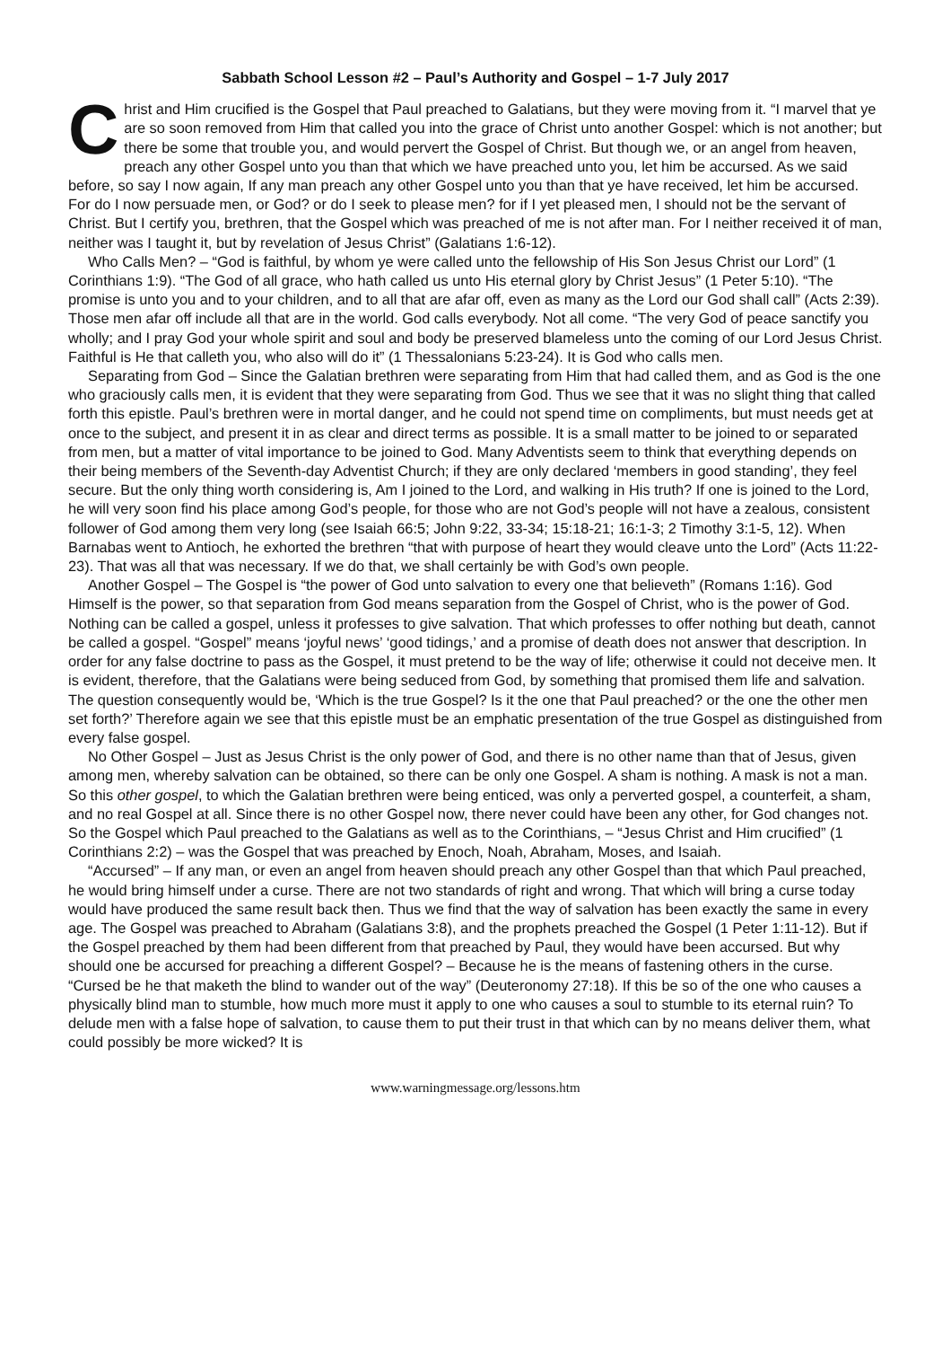Sabbath School Lesson #2 – Paul’s Authority and Gospel – 1-7 July 2017
Christ and Him crucified is the Gospel that Paul preached to Galatians, but they were moving from it. “I marvel that ye are so soon removed from Him that called you into the grace of Christ unto another Gospel: which is not another; but there be some that trouble you, and would pervert the Gospel of Christ. But though we, or an angel from heaven, preach any other Gospel unto you than that which we have preached unto you, let him be accursed. As we said before, so say I now again, If any man preach any other Gospel unto you than that ye have received, let him be accursed. For do I now persuade men, or God? or do I seek to please men? for if I yet pleased men, I should not be the servant of Christ. But I certify you, brethren, that the Gospel which was preached of me is not after man. For I neither received it of man, neither was I taught it, but by revelation of Jesus Christ” (Galatians 1:6-12).
Who Calls Men? – “God is faithful, by whom ye were called unto the fellowship of His Son Jesus Christ our Lord” (1 Corinthians 1:9). “The God of all grace, who hath called us unto His eternal glory by Christ Jesus” (1 Peter 5:10). “The promise is unto you and to your children, and to all that are afar off, even as many as the Lord our God shall call” (Acts 2:39). Those men afar off include all that are in the world. God calls everybody. Not all come. “The very God of peace sanctify you wholly; and I pray God your whole spirit and soul and body be preserved blameless unto the coming of our Lord Jesus Christ. Faithful is He that calleth you, who also will do it” (1 Thessalonians 5:23-24). It is God who calls men.
Separating from God – Since the Galatian brethren were separating from Him that had called them, and as God is the one who graciously calls men, it is evident that they were separating from God. Thus we see that it was no slight thing that called forth this epistle. Paul’s brethren were in mortal danger, and he could not spend time on compliments, but must needs get at once to the subject, and present it in as clear and direct terms as possible. It is a small matter to be joined to or separated from men, but a matter of vital importance to be joined to God. Many Adventists seem to think that everything depends on their being members of the Seventh-day Adventist Church; if they are only declared ‘members in good standing’, they feel secure. But the only thing worth considering is, Am I joined to the Lord, and walking in His truth? If one is joined to the Lord, he will very soon find his place among God’s people, for those who are not God’s people will not have a zealous, consistent follower of God among them very long (see Isaiah 66:5; John 9:22, 33-34; 15:18-21; 16:1-3; 2 Timothy 3:1-5, 12). When Barnabas went to Antioch, he exhorted the brethren “that with purpose of heart they would cleave unto the Lord” (Acts 11:22-23). That was all that was necessary. If we do that, we shall certainly be with God’s own people.
Another Gospel – The Gospel is “the power of God unto salvation to every one that believeth” (Romans 1:16). God Himself is the power, so that separation from God means separation from the Gospel of Christ, who is the power of God. Nothing can be called a gospel, unless it professes to give salvation. That which professes to offer nothing but death, cannot be called a gospel. “Gospel” means ‘joyful news’ ‘good tidings,’ and a promise of death does not answer that description. In order for any false doctrine to pass as the Gospel, it must pretend to be the way of life; otherwise it could not deceive men. It is evident, therefore, that the Galatians were being seduced from God, by something that promised them life and salvation. The question consequently would be, ‘Which is the true Gospel? Is it the one that Paul preached? or the one the other men set forth?’ Therefore again we see that this epistle must be an emphatic presentation of the true Gospel as distinguished from every false gospel.
No Other Gospel – Just as Jesus Christ is the only power of God, and there is no other name than that of Jesus, given among men, whereby salvation can be obtained, so there can be only one Gospel. A sham is nothing. A mask is not a man. So this other gospel, to which the Galatian brethren were being enticed, was only a perverted gospel, a counterfeit, a sham, and no real Gospel at all. Since there is no other Gospel now, there never could have been any other, for God changes not. So the Gospel which Paul preached to the Galatians as well as to the Corinthians, – “Jesus Christ and Him crucified” (1 Corinthians 2:2) – was the Gospel that was preached by Enoch, Noah, Abraham, Moses, and Isaiah.
“Accursed” – If any man, or even an angel from heaven should preach any other Gospel than that which Paul preached, he would bring himself under a curse. There are not two standards of right and wrong. That which will bring a curse today would have produced the same result back then. Thus we find that the way of salvation has been exactly the same in every age. The Gospel was preached to Abraham (Galatians 3:8), and the prophets preached the Gospel (1 Peter 1:11-12). But if the Gospel preached by them had been different from that preached by Paul, they would have been accursed. But why should one be accursed for preaching a different Gospel? – Because he is the means of fastening others in the curse. “Cursed be he that maketh the blind to wander out of the way” (Deuteronomy 27:18). If this be so of the one who causes a physically blind man to stumble, how much more must it apply to one who causes a soul to stumble to its eternal ruin? To delude men with a false hope of salvation, to cause them to put their trust in that which can by no means deliver them, what could possibly be more wicked? It is
www.warningmessage.org/lessons.htm